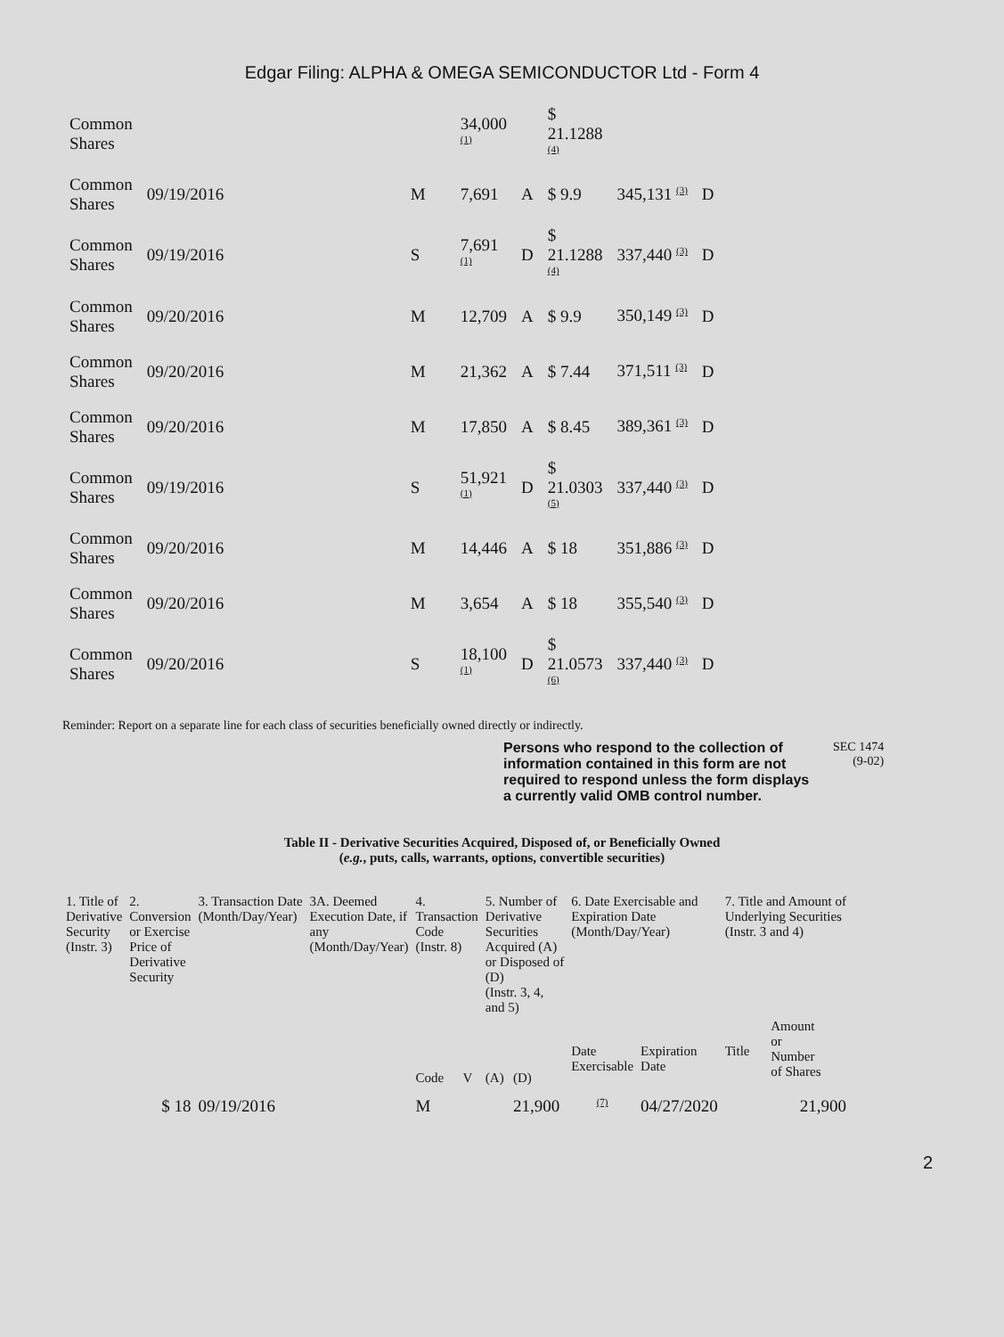Edgar Filing: ALPHA & OMEGA SEMICONDUCTOR Ltd - Form 4
| Common Shares | | | 34,000 <sup>(1)</sup> | | $ 21.1288 <sup>(4)</sup> | | |
| Common Shares | 09/19/2016 | M | 7,691 | A | $ 9.9 | 345,131 <sup>(3)</sup> | D |
| Common Shares | 09/19/2016 | S | 7,691 <sup>(1)</sup> | D | $ 21.1288 <sup>(4)</sup> | 337,440 <sup>(3)</sup> | D |
| Common Shares | 09/20/2016 | M | 12,709 | A | $ 9.9 | 350,149 <sup>(3)</sup> | D |
| Common Shares | 09/20/2016 | M | 21,362 | A | $ 7.44 | 371,511 <sup>(3)</sup> | D |
| Common Shares | 09/20/2016 | M | 17,850 | A | $ 8.45 | 389,361 <sup>(3)</sup> | D |
| Common Shares | 09/19/2016 | S | 51,921 <sup>(1)</sup> | D | $ 21.0303 <sup>(5)</sup> | 337,440 <sup>(3)</sup> | D |
| Common Shares | 09/20/2016 | M | 14,446 | A | $ 18 | 351,886 <sup>(3)</sup> | D |
| Common Shares | 09/20/2016 | M | 3,654 | A | $ 18 | 355,540 <sup>(3)</sup> | D |
| Common Shares | 09/20/2016 | S | 18,100 <sup>(1)</sup> | D | $ 21.0573 <sup>(6)</sup> | 337,440 <sup>(3)</sup> | D |
Reminder: Report on a separate line for each class of securities beneficially owned directly or indirectly.
Persons who respond to the collection of information contained in this form are not required to respond unless the form displays a currently valid OMB control number. SEC 1474
(9-02)
Table II - Derivative Securities Acquired, Disposed of, or Beneficially Owned
(e.g., puts, calls, warrants, options, convertible securities)
| 1. Title of Derivative Security (Instr. 3) | 2. Conversion or Exercise Price of Derivative Security | 3. Transaction Date (Month/Day/Year) | 3A. Deemed Execution Date, if any (Month/Day/Year) | 4. Transaction Code (Instr. 8) | | 5. Number of Derivative Securities Acquired (A) or Disposed of (D) (Instr. 3, 4, and 5) | | 6. Date Exercisable and Expiration Date (Month/Day/Year) | | 7. Title and Amount of Underlying Securities (Instr. 3 and 4) | |
| --- | --- | --- | --- | --- | --- | --- | --- | --- | --- | --- | --- |
| | | | | Code | V | (A) | (D) | Date Exercisable | Expiration Date | Title | Amount or Number of Shares |
| | $ 18 | 09/19/2016 | | M | | | 21,900 | <sup>(7)</sup> | 04/27/2020 | | 21,900 |
2